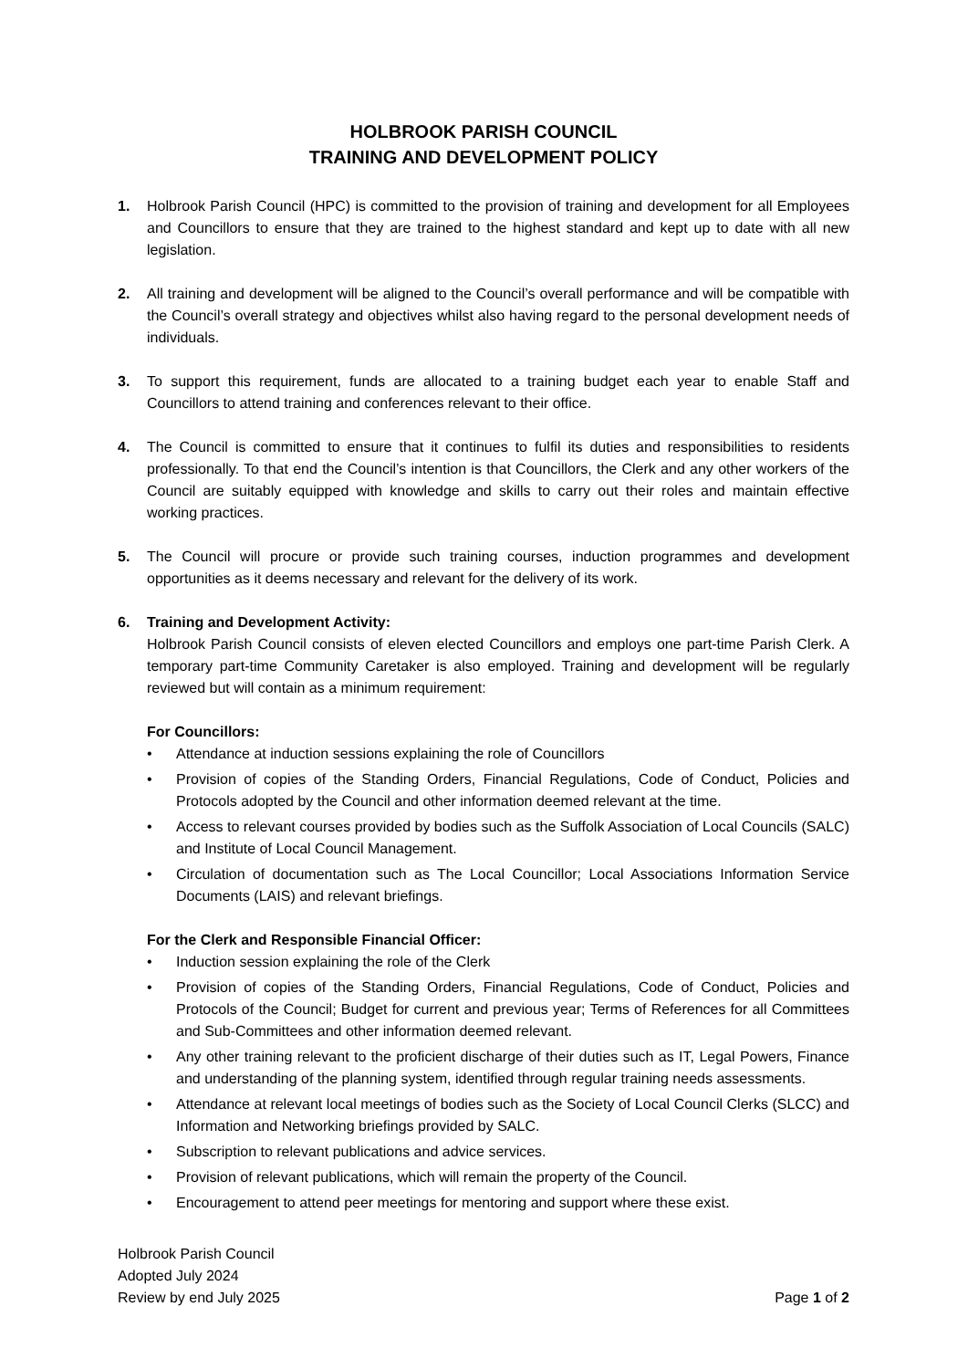HOLBROOK PARISH COUNCIL
TRAINING AND DEVELOPMENT POLICY
1. Holbrook Parish Council (HPC) is committed to the provision of training and development for all Employees and Councillors to ensure that they are trained to the highest standard and kept up to date with all new legislation.
2. All training and development will be aligned to the Council’s overall performance and will be compatible with the Council’s overall strategy and objectives whilst also having regard to the personal development needs of individuals.
3. To support this requirement, funds are allocated to a training budget each year to enable Staff and Councillors to attend training and conferences relevant to their office.
4. The Council is committed to ensure that it continues to fulfil its duties and responsibilities to residents professionally. To that end the Council’s intention is that Councillors, the Clerk and any other workers of the Council are suitably equipped with knowledge and skills to carry out their roles and maintain effective working practices.
5. The Council will procure or provide such training courses, induction programmes and development opportunities as it deems necessary and relevant for the delivery of its work.
6. Training and Development Activity:
Holbrook Parish Council consists of eleven elected Councillors and employs one part-time Parish Clerk. A temporary part-time Community Caretaker is also employed. Training and development will be regularly reviewed but will contain as a minimum requirement:
For Councillors:
• Attendance at induction sessions explaining the role of Councillors
• Provision of copies of the Standing Orders, Financial Regulations, Code of Conduct, Policies and Protocols adopted by the Council and other information deemed relevant at the time.
• Access to relevant courses provided by bodies such as the Suffolk Association of Local Councils (SALC) and Institute of Local Council Management.
• Circulation of documentation such as The Local Councillor; Local Associations Information Service Documents (LAIS) and relevant briefings.
For the Clerk and Responsible Financial Officer:
• Induction session explaining the role of the Clerk
• Provision of copies of the Standing Orders, Financial Regulations, Code of Conduct, Policies and Protocols of the Council; Budget for current and previous year; Terms of References for all Committees and Sub-Committees and other information deemed relevant.
• Any other training relevant to the proficient discharge of their duties such as IT, Legal Powers, Finance and understanding of the planning system, identified through regular training needs assessments.
• Attendance at relevant local meetings of bodies such as the Society of Local Council Clerks (SLCC) and Information and Networking briefings provided by SALC.
• Subscription to relevant publications and advice services.
• Provision of relevant publications, which will remain the property of the Council.
• Encouragement to attend peer meetings for mentoring and support where these exist.
Holbrook Parish Council
Adopted July 2024
Review by end July 2025
Page 1 of 2